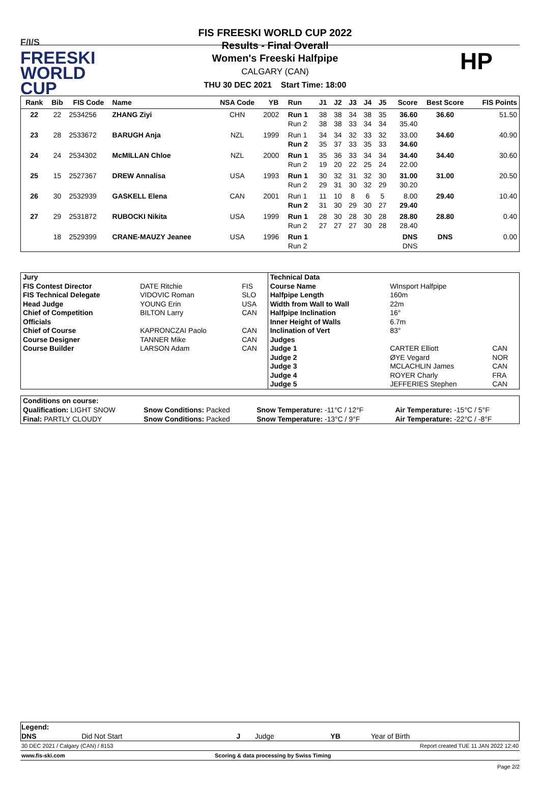F/I/S
FREESKI
WORLD CUP
FIS FREESKI WORLD CUP 2022
Results - Final Overall
Women's Freeski Halfpipe
CALGARY (CAN)
THU 30 DEC 2021 Start Time: 18:00
HP
| Rank | Bib | FIS Code | Name | NSA Code | YB | Run | J1 | J2 | J3 | J4 | J5 | Score | Best Score | FIS Points |
| --- | --- | --- | --- | --- | --- | --- | --- | --- | --- | --- | --- | --- | --- | --- |
| 22 | 22 | 2534256 | ZHANG Ziyi | CHN | 2002 | Run 1 Run 2 | 38 38 | 38 38 | 34 33 | 38 34 | 35 34 | 36.60 35.40 | 36.60 | 51.50 |
| 23 | 28 | 2533672 | BARUGH Anja | NZL | 1999 | Run 1 Run 2 | 34 35 | 34 37 | 32 33 | 33 35 | 32 33 | 33.00 34.60 | 34.60 | 40.90 |
| 24 | 24 | 2534302 | McMILLAN Chloe | NZL | 2000 | Run 1 Run 2 | 35 19 | 36 20 | 33 22 | 34 25 | 34 24 | 34.40 22.00 | 34.40 | 30.60 |
| 25 | 15 | 2527367 | DREW Annalisa | USA | 1993 | Run 1 Run 2 | 30 29 | 32 31 | 31 30 | 32 32 | 30 29 | 31.00 30.20 | 31.00 | 20.50 |
| 26 | 30 | 2532939 | GASKELL Elena | CAN | 2001 | Run 1 Run 2 | 11 31 | 10 30 | 8 29 | 6 30 | 5 27 | 8.00 29.40 | 29.40 | 10.40 |
| 27 | 29 | 2531872 | RUBOCKI Nikita | USA | 1999 | Run 1 Run 2 | 28 27 | 30 27 | 28 27 | 30 30 | 28 28 | 28.80 28.40 | 28.80 | 0.40 |
| | 18 | 2529399 | CRANE-MAUZY Jeanee | USA | 1996 | Run 1 Run 2 | | | | | | DNS DNS | DNS | 0.00 |
| Jury | | | Technical Data | | |
| FIS Contest Director | DATE Ritchie | FIS | Course Name | WInsport Halfpipe | |
| FIS Technical Delegate | VIDOVIC Roman | SLO | Halfpipe Length | 160m | |
| Head Judge | YOUNG Erin | USA | Width from Wall to Wall | 22m | |
| Chief of Competition | BILTON Larry | CAN | Halfpipe Inclination | 16° | |
| Officials | | | Inner Height of Walls | 6.7m | |
| Chief of Course | KAPRONCZAI Paolo | CAN | Inclination of Vert | 83° | |
| Course Designer | TANNER Mike | CAN | Judges | | |
| Course Builder | LARSON Adam | CAN | Judge 1 | CARTER Elliott | CAN |
| | | | Judge 2 | ØYE Vegard | NOR |
| | | | Judge 3 | MCLACHLIN James | CAN |
| | | | Judge 4 | ROYER Charly | FRA |
| | | | Judge 5 | JEFFERIES Stephen | CAN |
| Conditions on course: | | | |
| Qualification: LIGHT SNOW | Snow Conditions: Packed | Snow Temperature: -11°C / 12°F | Air Temperature: -15°C / 5°F |
| Final: PARTLY CLOUDY | Snow Conditions: Packed | Snow Temperature: -13°C / 9°F | Air Temperature: -22°C / -8°F |
| Legend: | | | | | |
| DNS | Did Not Start | J | Judge | YB | Year of Birth |
30 DEC 2021 / Calgary (CAN) / 8153 Report created TUE 11 JAN 2022 12:40
www.fis-ski.com Scoring & data processing by Swiss Timing
Page 2/2